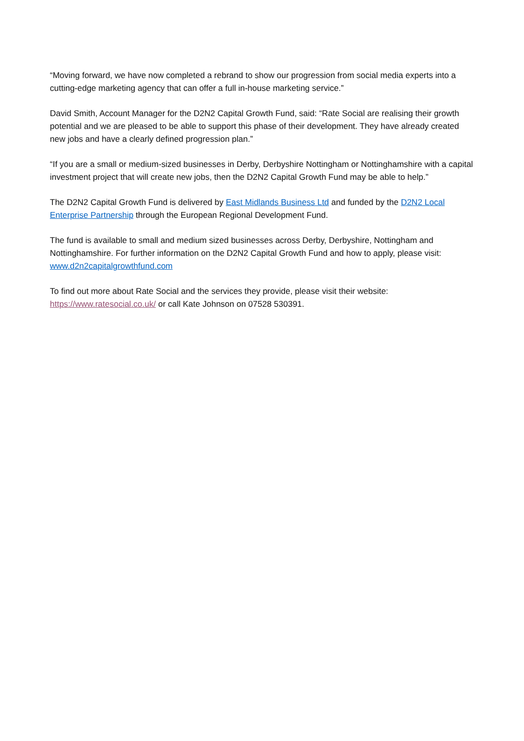“Moving forward, we have now completed a rebrand to show our progression from social media experts into a cutting-edge marketing agency that can offer a full in-house marketing service.”
David Smith, Account Manager for the D2N2 Capital Growth Fund, said: “Rate Social are realising their growth potential and we are pleased to be able to support this phase of their development. They have already created new jobs and have a clearly defined progression plan.”
“If you are a small or medium-sized businesses in Derby, Derbyshire Nottingham or Nottinghamshire with a capital investment project that will create new jobs, then the D2N2 Capital Growth Fund may be able to help.”
The D2N2 Capital Growth Fund is delivered by East Midlands Business Ltd and funded by the D2N2 Local Enterprise Partnership through the European Regional Development Fund.
The fund is available to small and medium sized businesses across Derby, Derbyshire, Nottingham and Nottinghamshire. For further information on the D2N2 Capital Growth Fund and how to apply, please visit: www.d2n2capitalgrowthfund.com
To find out more about Rate Social and the services they provide, please visit their website: https://www.ratesocial.co.uk/ or call Kate Johnson on 07528 530391.